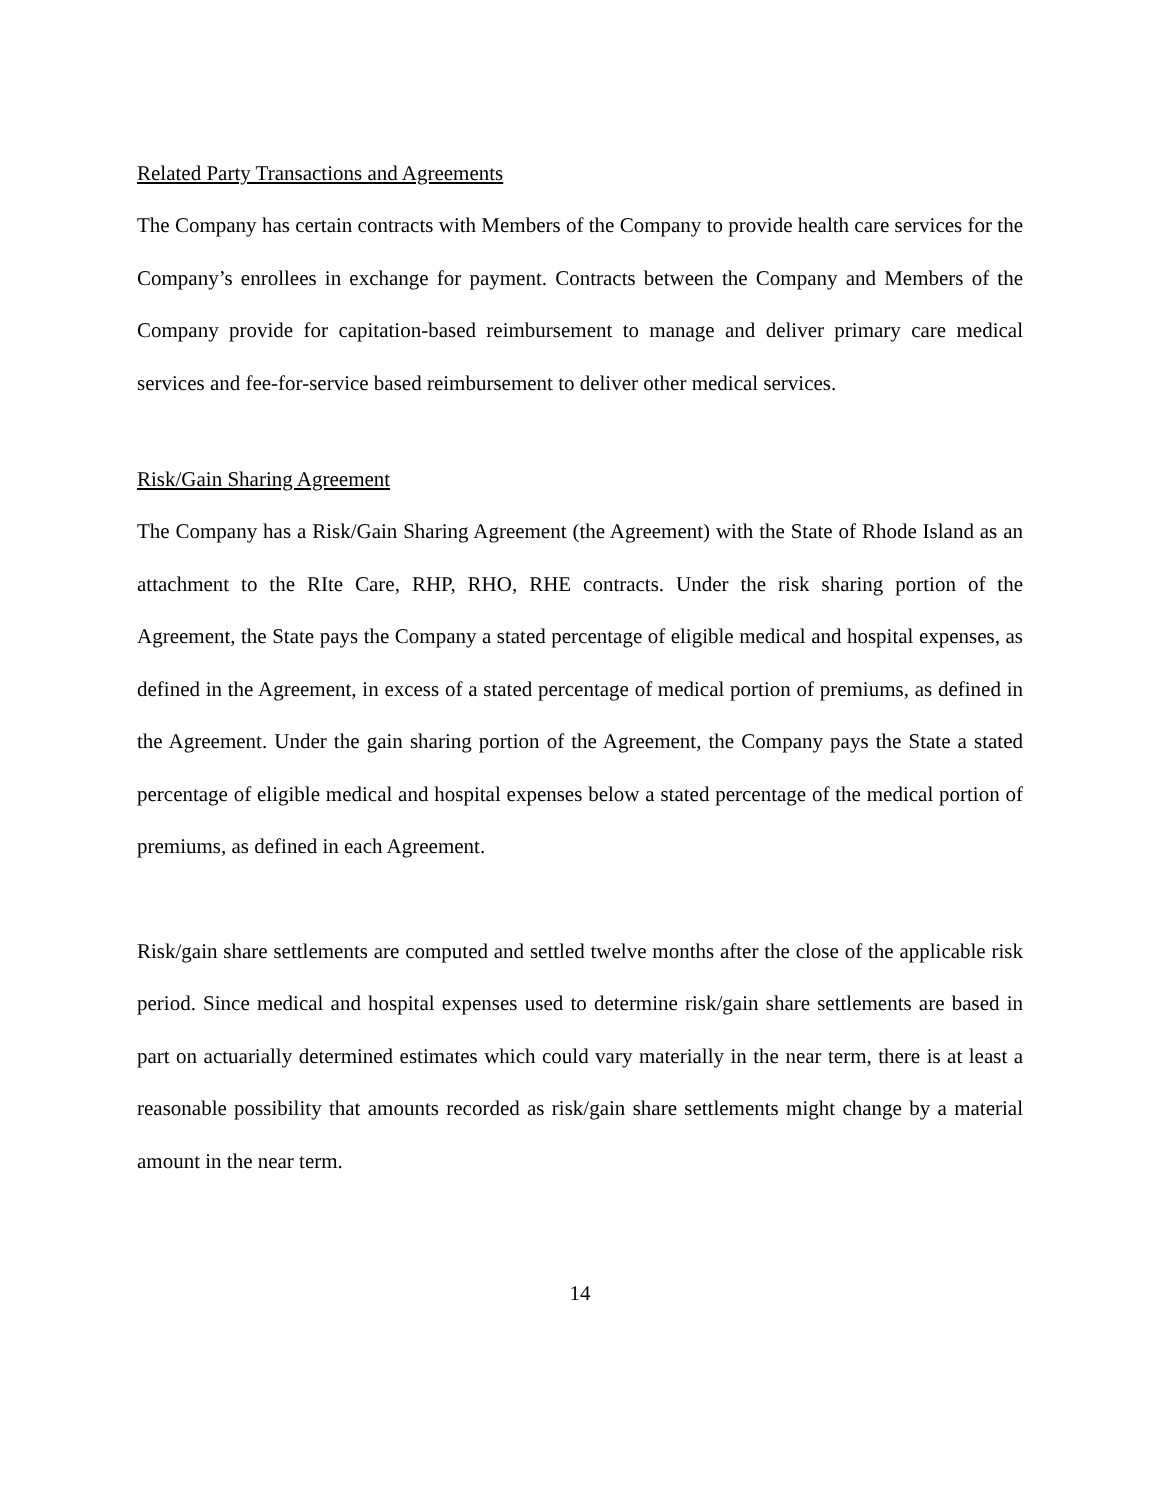Related Party Transactions and Agreements
The Company has certain contracts with Members of the Company to provide health care services for the Company’s enrollees in exchange for payment. Contracts between the Company and Members of the Company provide for capitation-based reimbursement to manage and deliver primary care medical services and fee-for-service based reimbursement to deliver other medical services.
Risk/Gain Sharing Agreement
The Company has a Risk/Gain Sharing Agreement (the Agreement) with the State of Rhode Island as an attachment to the RIte Care, RHP, RHO, RHE contracts. Under the risk sharing portion of the Agreement, the State pays the Company a stated percentage of eligible medical and hospital expenses, as defined in the Agreement, in excess of a stated percentage of medical portion of premiums, as defined in the Agreement. Under the gain sharing portion of the Agreement, the Company pays the State a stated percentage of eligible medical and hospital expenses below a stated percentage of the medical portion of premiums, as defined in each Agreement.
Risk/gain share settlements are computed and settled twelve months after the close of the applicable risk period. Since medical and hospital expenses used to determine risk/gain share settlements are based in part on actuarially determined estimates which could vary materially in the near term, there is at least a reasonable possibility that amounts recorded as risk/gain share settlements might change by a material amount in the near term.
14